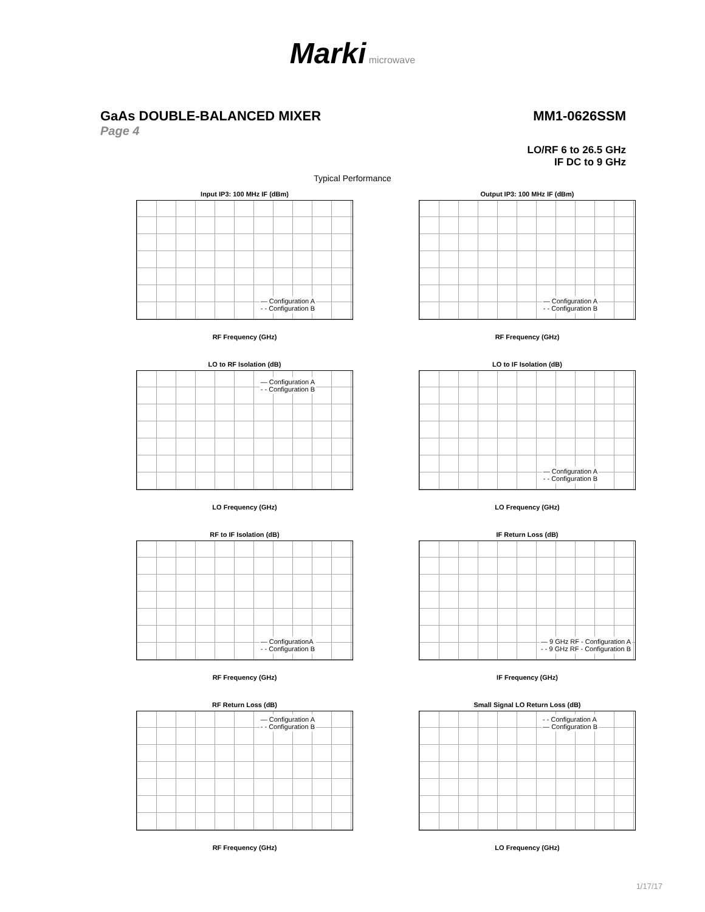Marki microwave
GaAs DOUBLE-BALANCED MIXER MM1-0626SSM
Page 4
LO/RF 6 to 26.5 GHz
IF DC to 9 GHz
Typical Performance
Input IP3: 100 MHz IF (dBm)
— Configuration A
- - Configuration B
RF Frequency (GHz)
Output IP3: 100 MHz IF (dBm)
— Configuration A
- - Configuration B
RF Frequency (GHz)
LO to RF Isolation (dB)
— Configuration A
- - Configuration B
LO Frequency (GHz)
LO to IF Isolation (dB)
— Configuration A
- - Configuration B
LO Frequency (GHz)
RF to IF Isolation (dB)
— ConfigurationA
- - Configuration B
RF Frequency (GHz)
IF Return Loss (dB)
— 9 GHz RF - Configuration A
- - 9 GHz RF - Configuration B
IF Frequency (GHz)
RF Return Loss (dB)
— Configuration A
- - Configuration B
RF Frequency (GHz)
Small Signal LO Return Loss (dB)
- - Configuration A
— Configuration B
LO Frequency (GHz)
1/17/17